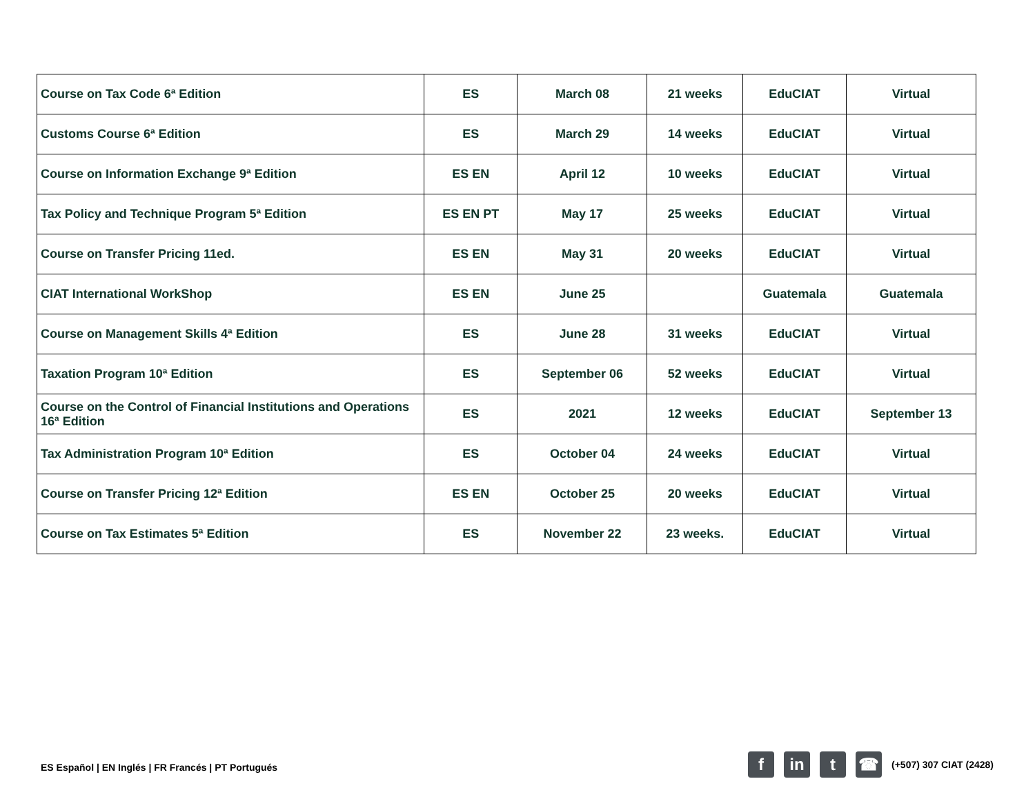| Course on Tax Code 6ª Edition | ES | March 08 | 21 weeks | EduCIAT | Virtual |
| Customs Course 6ª Edition | ES | March 29 | 14 weeks | EduCIAT | Virtual |
| Course on Information Exchange 9ª Edition | ES EN | April 12 | 10 weeks | EduCIAT | Virtual |
| Tax Policy and Technique Program 5ª Edition | ES EN PT | May 17 | 25 weeks | EduCIAT | Virtual |
| Course on Transfer Pricing 11ed. | ES EN | May 31 | 20 weeks | EduCIAT | Virtual |
| CIAT International WorkShop | ES EN | June 25 | | Guatemala | Guatemala |
| Course on Management Skills 4ª Edition | ES | June 28 | 31 weeks | EduCIAT | Virtual |
| Taxation Program 10ª Edition | ES | September 06 | 52 weeks | EduCIAT | Virtual |
| Course on the Control of Financial Institutions and Operations 16ª Edition | ES | 2021 | 12 weeks | EduCIAT | September 13 |
| Tax Administration Program 10ª Edition | ES | October 04 | 24 weeks | EduCIAT | Virtual |
| Course on Transfer Pricing 12ª Edition | ES EN | October 25 | 20 weeks | EduCIAT | Virtual |
| Course on Tax Estimates 5ª Edition | ES | November 22 | 23 weeks. | EduCIAT | Virtual |
ES Español | EN Inglés | FR Francés | PT Portugués
f in t ☎
(+507) 307 CIAT (2428)